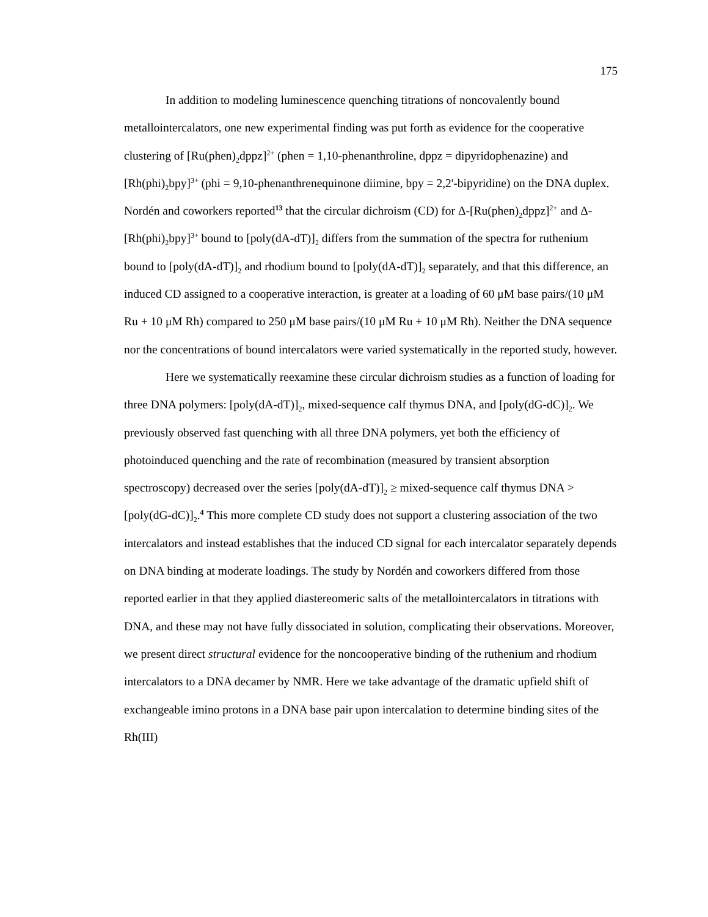175
In addition to modeling luminescence quenching titrations of noncovalently bound metallointercalators, one new experimental finding was put forth as evidence for the cooperative clustering of [Ru(phen)<sub>2</sub>dppz]<sup>2+</sup> (phen = 1,10-phenanthroline, dppz = dipyridophenazine) and [Rh(phi)<sub>2</sub>bpy]<sup>3+</sup> (phi = 9,10-phenanthrenequinone diimine, bpy = 2,2'-bipyridine) on the DNA duplex. Nordén and coworkers reported<sup>13</sup> that the circular dichroism (CD) for Δ-[Ru(phen)<sub>2</sub>dppz]<sup>2+</sup> and Δ-[Rh(phi)<sub>2</sub>bpy]<sup>3+</sup> bound to [poly(dA-dT)]<sub>2</sub> differs from the summation of the spectra for ruthenium bound to [poly(dA-dT)]<sub>2</sub> and rhodium bound to [poly(dA-dT)]<sub>2</sub> separately, and that this difference, an induced CD assigned to a cooperative interaction, is greater at a loading of 60 μM base pairs/(10 μM Ru + 10 μM Rh) compared to 250 μM base pairs/(10 μM Ru + 10 μM Rh). Neither the DNA sequence nor the concentrations of bound intercalators were varied systematically in the reported study, however.
Here we systematically reexamine these circular dichroism studies as a function of loading for three DNA polymers: [poly(dA-dT)]<sub>2</sub>, mixed-sequence calf thymus DNA, and [poly(dG-dC)]<sub>2</sub>. We previously observed fast quenching with all three DNA polymers, yet both the efficiency of photoinduced quenching and the rate of recombination (measured by transient absorption spectroscopy) decreased over the series [poly(dA-dT)]<sub>2</sub> ≥ mixed-sequence calf thymus DNA > [poly(dG-dC)]<sub>2</sub>.<sup>4</sup> This more complete CD study does not support a clustering association of the two intercalators and instead establishes that the induced CD signal for each intercalator separately depends on DNA binding at moderate loadings. The study by Nordén and coworkers differed from those reported earlier in that they applied diastereomeric salts of the metallointercalators in titrations with DNA, and these may not have fully dissociated in solution, complicating their observations. Moreover, we present direct structural evidence for the noncooperative binding of the ruthenium and rhodium intercalators to a DNA decamer by NMR. Here we take advantage of the dramatic upfield shift of exchangeable imino protons in a DNA base pair upon intercalation to determine binding sites of the Rh(III)